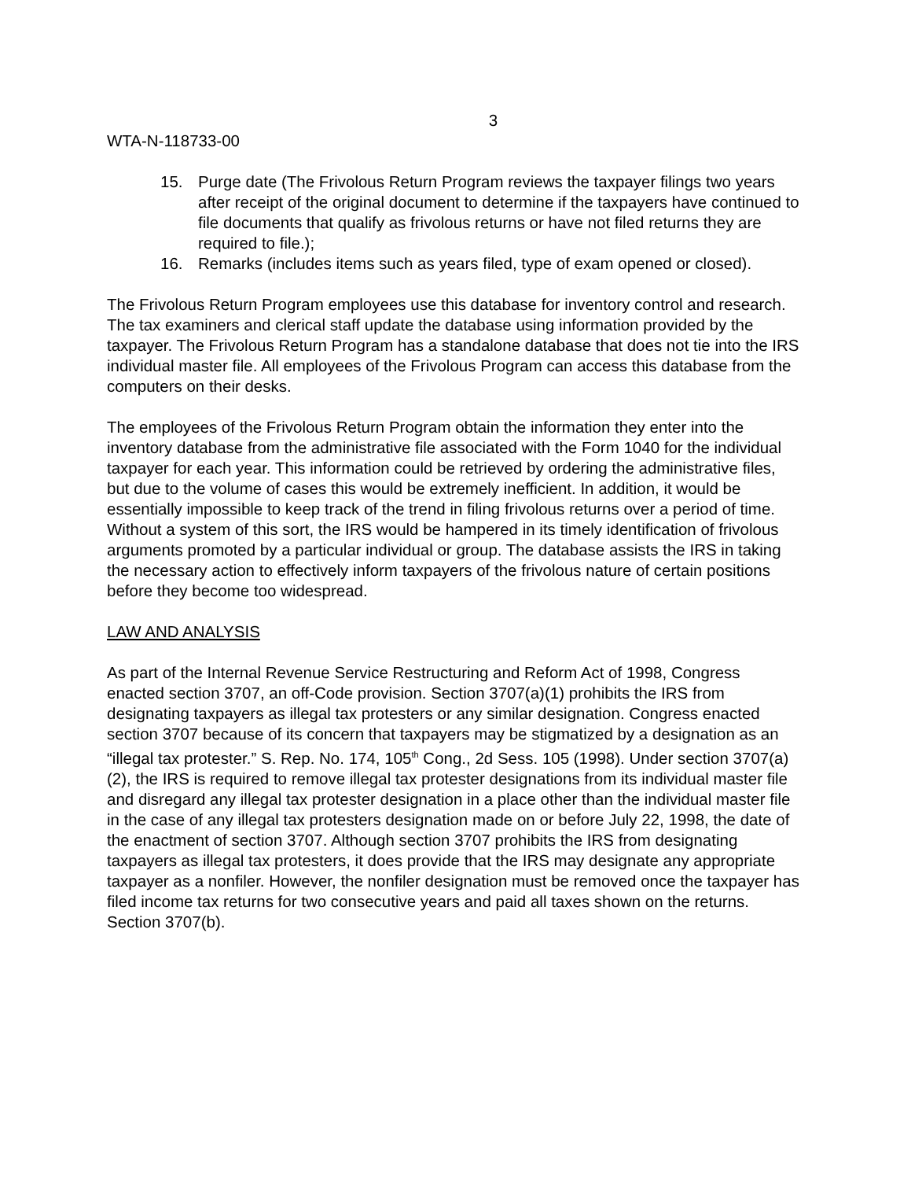3
WTA-N-118733-00
15. Purge date (The Frivolous Return Program reviews the taxpayer filings two years after receipt of the original document to determine if the taxpayers have continued to file documents that qualify as frivolous returns or have not filed returns they are required to file.);
16. Remarks (includes items such as years filed, type of exam opened or closed).
The Frivolous Return Program employees use this database for inventory control and research. The tax examiners and clerical staff update the database using information provided by the taxpayer. The Frivolous Return Program has a standalone database that does not tie into the IRS individual master file. All employees of the Frivolous Program can access this database from the computers on their desks.
The employees of the Frivolous Return Program obtain the information they enter into the inventory database from the administrative file associated with the Form 1040 for the individual taxpayer for each year. This information could be retrieved by ordering the administrative files, but due to the volume of cases this would be extremely inefficient. In addition, it would be essentially impossible to keep track of the trend in filing frivolous returns over a period of time. Without a system of this sort, the IRS would be hampered in its timely identification of frivolous arguments promoted by a particular individual or group. The database assists the IRS in taking the necessary action to effectively inform taxpayers of the frivolous nature of certain positions before they become too widespread.
LAW AND ANALYSIS
As part of the Internal Revenue Service Restructuring and Reform Act of 1998, Congress enacted section 3707, an off-Code provision. Section 3707(a)(1) prohibits the IRS from designating taxpayers as illegal tax protesters or any similar designation. Congress enacted section 3707 because of its concern that taxpayers may be stigmatized by a designation as an “illegal tax protester.” S. Rep. No. 174, 105<sup>th</sup> Cong., 2d Sess. 105 (1998). Under section 3707(a)(2), the IRS is required to remove illegal tax protester designations from its individual master file and disregard any illegal tax protester designation in a place other than the individual master file in the case of any illegal tax protesters designation made on or before July 22, 1998, the date of the enactment of section 3707. Although section 3707 prohibits the IRS from designating taxpayers as illegal tax protesters, it does provide that the IRS may designate any appropriate taxpayer as a nonfiler. However, the nonfiler designation must be removed once the taxpayer has filed income tax returns for two consecutive years and paid all taxes shown on the returns. Section 3707(b).